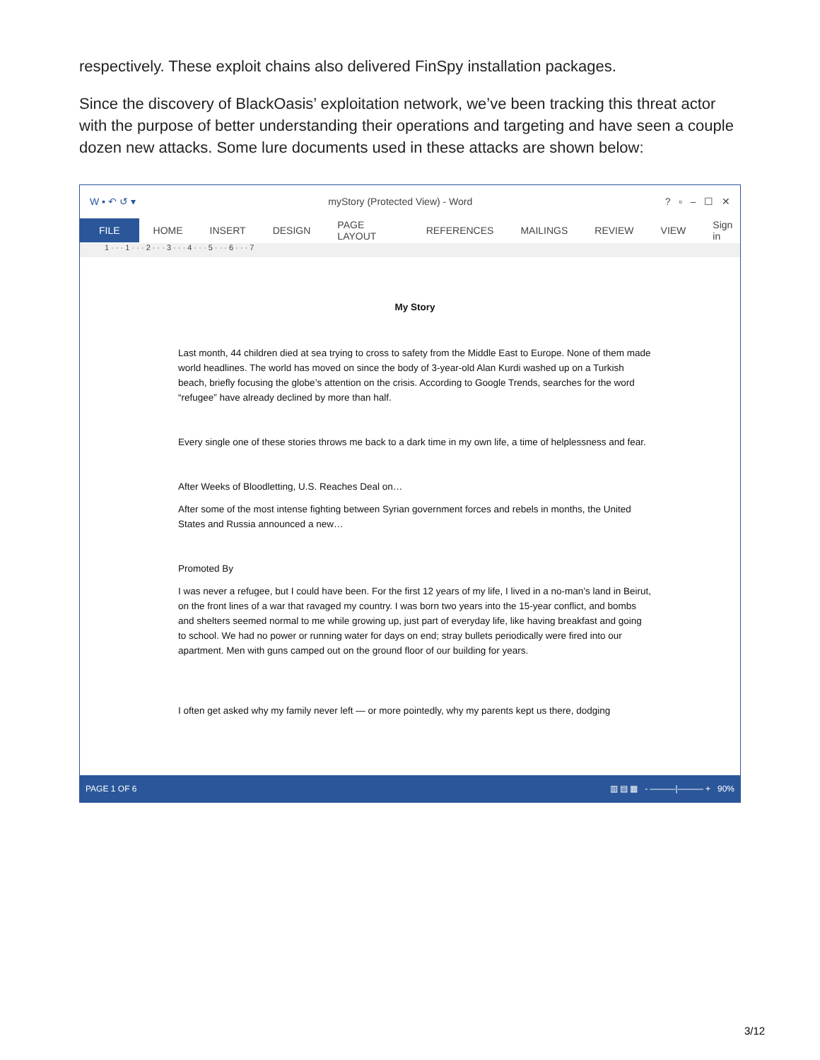respectively. These exploit chains also delivered FinSpy installation packages.
Since the discovery of BlackOasis’ exploitation network, we’ve been tracking this threat actor with the purpose of better understanding their operations and targeting and have seen a couple dozen new attacks. Some lure documents used in these attacks are shown below:
W ▪ ↶ ↺ ▾ myStory (Protected View) - Word? ▫ – ☐ ✕
FILE HOME INSERT DESIGN PAGE LAYOUT REFERENCES MAILINGS REVIEW VIEW Sign in
1 · · · 1 · · · 2 · · · 3 · · · 4 · · · 5 · · · 6 · · · 7
My Story
Last month, 44 children died at sea trying to cross to safety from the Middle East to Europe. None of them made world headlines. The world has moved on since the body of 3-year-old Alan Kurdi washed up on a Turkish beach, briefly focusing the globe’s attention on the crisis. According to Google Trends, searches for the word “refugee” have already declined by more than half.
Every single one of these stories throws me back to a dark time in my own life, a time of helplessness and fear.
After Weeks of Bloodletting, U.S. Reaches Deal on…
After some of the most intense fighting between Syrian government forces and rebels in months, the United States and Russia announced a new…
Promoted By
I was never a refugee, but I could have been. For the first 12 years of my life, I lived in a no-man’s land in Beirut, on the front lines of a war that ravaged my country. I was born two years into the 15-year conflict, and bombs and shelters seemed normal to me while growing up, just part of everyday life, like having breakfast and going to school. We had no power or running water for days on end; stray bullets periodically were fired into our apartment. Men with guns camped out on the ground floor of our building for years.
I often get asked why my family never left — or more pointedly, why my parents kept us there, dodging
PAGE 1 OF 6 ▥ ▤ ▦ - ———|——— + 90%
3/12